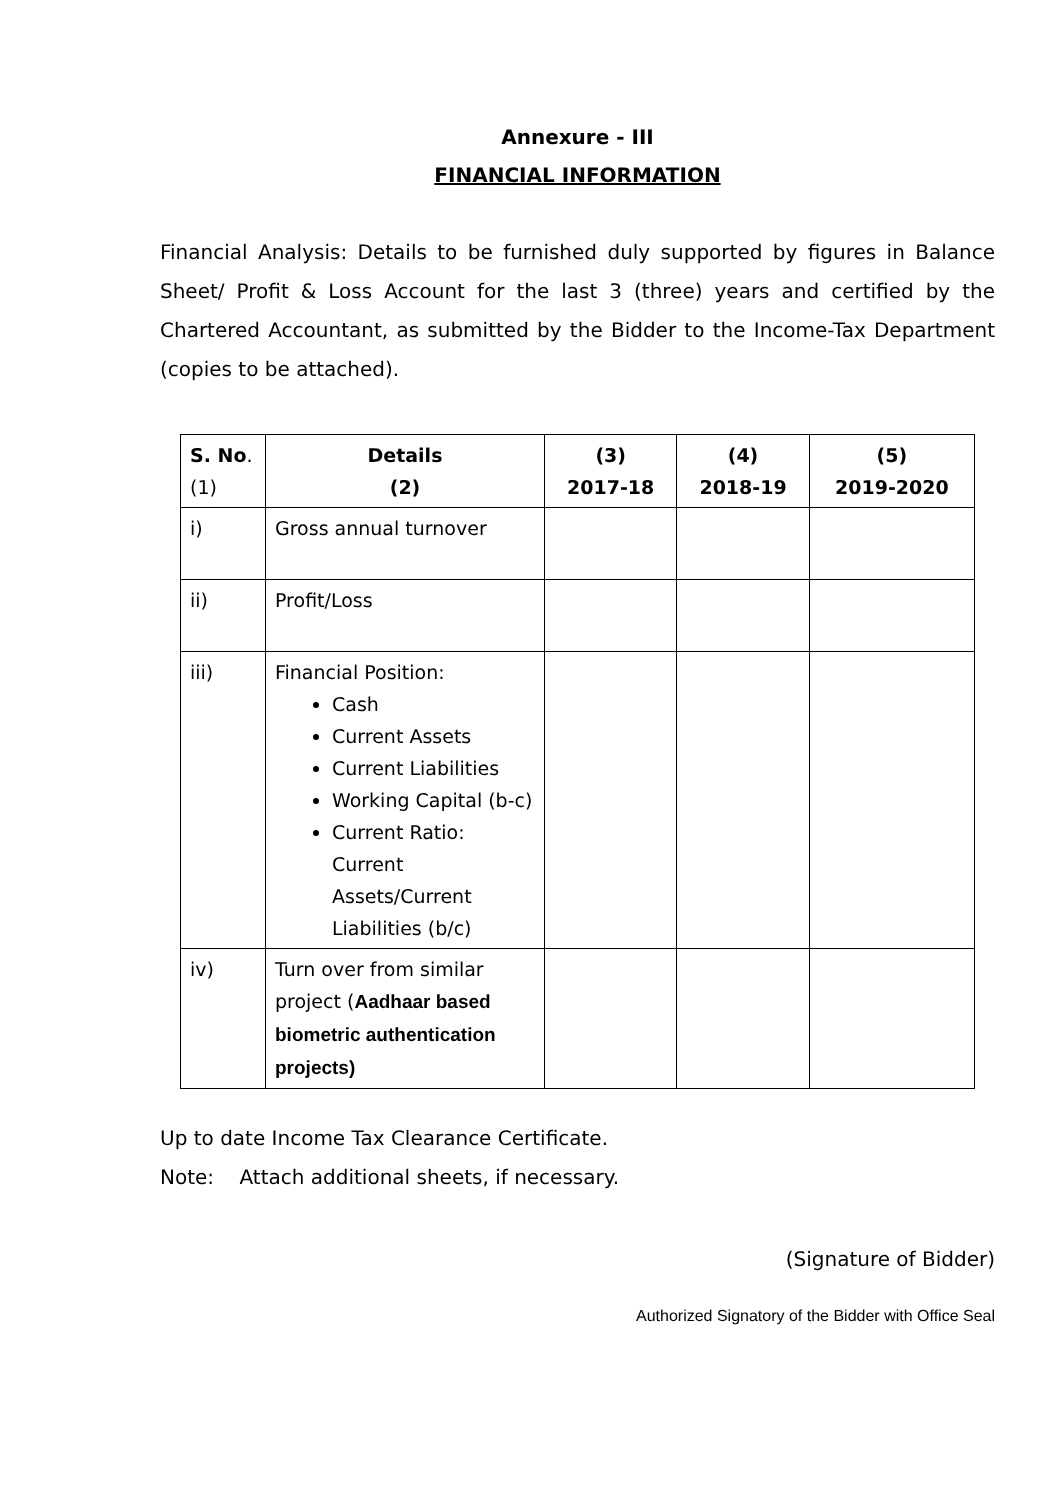Annexure - III
FINANCIAL INFORMATION
Financial Analysis: Details to be furnished duly supported by figures in Balance Sheet/ Profit & Loss Account for the last 3 (three) years and certified by the Chartered Accountant, as submitted by the Bidder to the Income-Tax Department (copies to be attached).
| S. No . (1) | Details (2) | (3) 2017-18 | (4) 2018-19 | (5) 2019-2020 |
| i) | Gross annual turnover | | | |
| ii) | Profit/Loss | | | |
| iii) | Financial Position: Cash Current Assets Current Liabilities Working Capital (b-c) Current Ratio: Current Assets/Current Liabilities (b/c) | | | |
| iv) | Turn over from similar project ( Aadhaar based biometric authentication projects) | | | |
Up to date Income Tax Clearance Certificate.
Note: Attach additional sheets, if necessary.
(Signature of Bidder)
Authorized Signatory of the Bidder with Office Seal